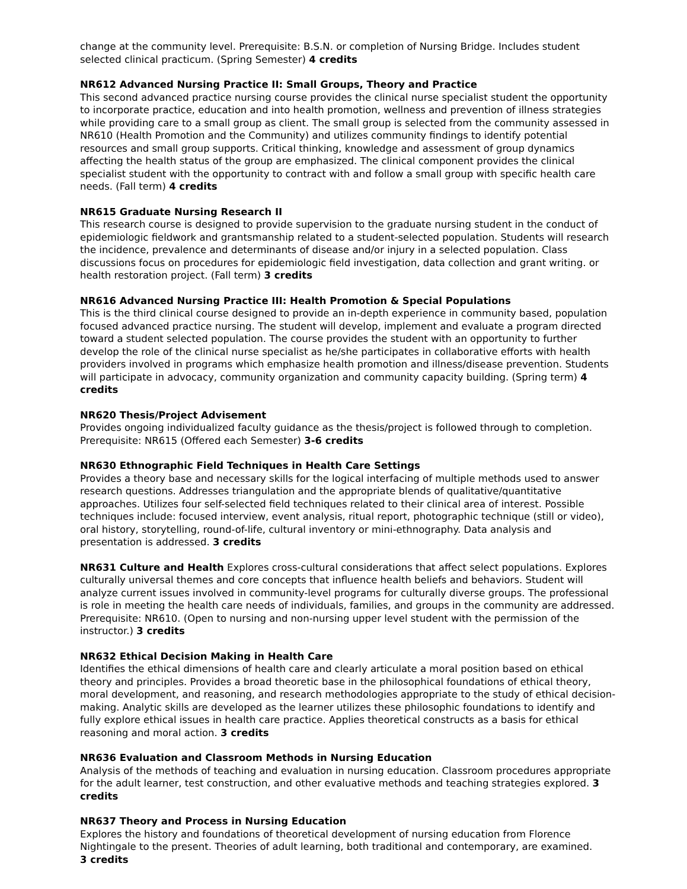change at the community level. Prerequisite: B.S.N. or completion of Nursing Bridge. Includes student selected clinical practicum. (Spring Semester) 4 credits
NR612 Advanced Nursing Practice II: Small Groups, Theory and Practice
This second advanced practice nursing course provides the clinical nurse specialist student the opportunity to incorporate practice, education and into health promotion, wellness and prevention of illness strategies while providing care to a small group as client. The small group is selected from the community assessed in NR610 (Health Promotion and the Community) and utilizes community findings to identify potential resources and small group supports. Critical thinking, knowledge and assessment of group dynamics affecting the health status of the group are emphasized. The clinical component provides the clinical specialist student with the opportunity to contract with and follow a small group with specific health care needs. (Fall term) 4 credits
NR615 Graduate Nursing Research II
This research course is designed to provide supervision to the graduate nursing student in the conduct of epidemiologic fieldwork and grantsmanship related to a student-selected population. Students will research the incidence, prevalence and determinants of disease and/or injury in a selected population. Class discussions focus on procedures for epidemiologic field investigation, data collection and grant writing. or health restoration project. (Fall term) 3 credits
NR616 Advanced Nursing Practice III: Health Promotion & Special Populations
This is the third clinical course designed to provide an in-depth experience in community based, population focused advanced practice nursing. The student will develop, implement and evaluate a program directed toward a student selected population. The course provides the student with an opportunity to further develop the role of the clinical nurse specialist as he/she participates in collaborative efforts with health providers involved in programs which emphasize health promotion and illness/disease prevention. Students will participate in advocacy, community organization and community capacity building. (Spring term) 4 credits
NR620 Thesis/Project Advisement
Provides ongoing individualized faculty guidance as the thesis/project is followed through to completion. Prerequisite: NR615 (Offered each Semester) 3-6 credits
NR630 Ethnographic Field Techniques in Health Care Settings
Provides a theory base and necessary skills for the logical interfacing of multiple methods used to answer research questions. Addresses triangulation and the appropriate blends of qualitative/quantitative approaches. Utilizes four self-selected field techniques related to their clinical area of interest. Possible techniques include: focused interview, event analysis, ritual report, photographic technique (still or video), oral history, storytelling, round-of-life, cultural inventory or mini-ethnography. Data analysis and presentation is addressed. 3 credits
NR631 Culture and Health Explores cross-cultural considerations that affect select populations. Explores culturally universal themes and core concepts that influence health beliefs and behaviors. Student will analyze current issues involved in community-level programs for culturally diverse groups. The professional is role in meeting the health care needs of individuals, families, and groups in the community are addressed. Prerequisite: NR610. (Open to nursing and non-nursing upper level student with the permission of the instructor.) 3 credits
NR632 Ethical Decision Making in Health Care
Identifies the ethical dimensions of health care and clearly articulate a moral position based on ethical theory and principles. Provides a broad theoretic base in the philosophical foundations of ethical theory, moral development, and reasoning, and research methodologies appropriate to the study of ethical decision-making. Analytic skills are developed as the learner utilizes these philosophic foundations to identify and fully explore ethical issues in health care practice. Applies theoretical constructs as a basis for ethical reasoning and moral action. 3 credits
NR636 Evaluation and Classroom Methods in Nursing Education
Analysis of the methods of teaching and evaluation in nursing education. Classroom procedures appropriate for the adult learner, test construction, and other evaluative methods and teaching strategies explored. 3 credits
NR637 Theory and Process in Nursing Education
Explores the history and foundations of theoretical development of nursing education from Florence Nightingale to the present. Theories of adult learning, both traditional and contemporary, are examined.
3 credits